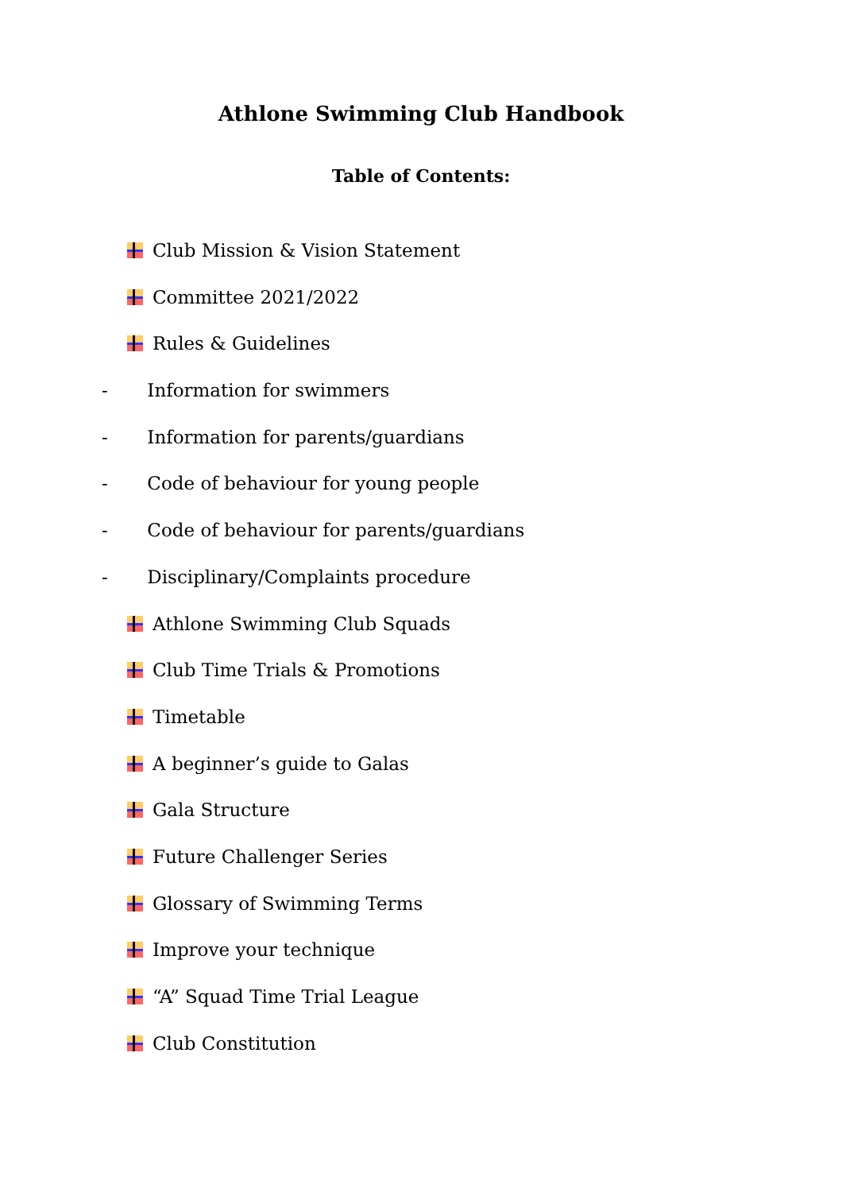Athlone Swimming Club Handbook
Table of Contents:
Club Mission & Vision Statement
Committee 2021/2022
Rules & Guidelines
- Information for swimmers
- Information for parents/guardians
- Code of behaviour for young people
- Code of behaviour for parents/guardians
- Disciplinary/Complaints procedure
Athlone Swimming Club Squads
Club Time Trials & Promotions
Timetable
A beginner’s guide to Galas
Gala Structure
Future Challenger Series
Glossary of Swimming Terms
Improve your technique
“A” Squad Time Trial League
Club Constitution